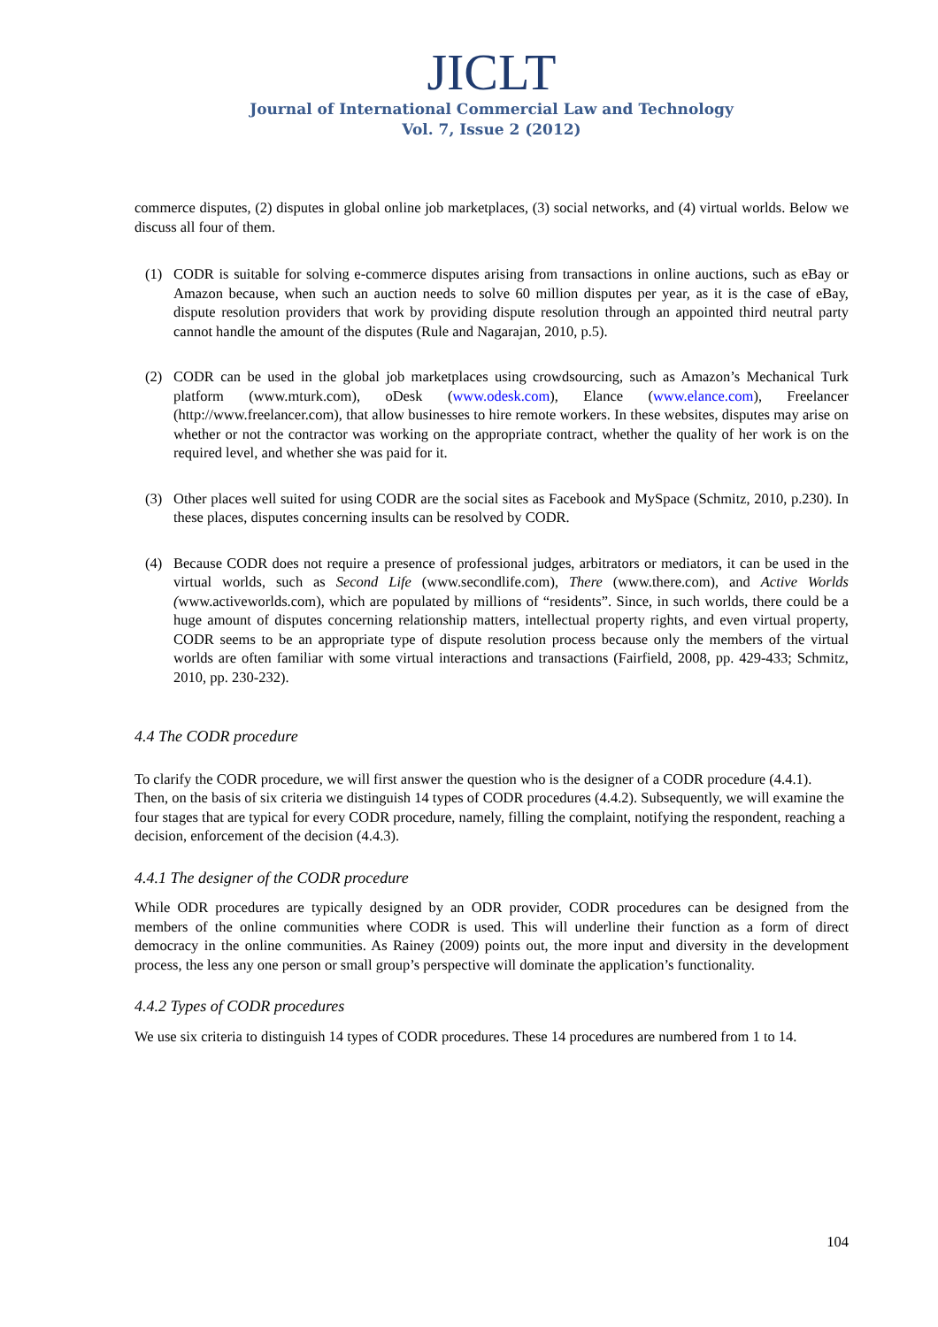JICLT
Journal of International Commercial Law and Technology
Vol. 7, Issue 2 (2012)
commerce disputes, (2) disputes in global online job marketplaces, (3) social networks, and (4) virtual worlds. Below we discuss all four of them.
(1) CODR is suitable for solving e-commerce disputes arising from transactions in online auctions, such as eBay or Amazon because, when such an auction needs to solve 60 million disputes per year, as it is the case of eBay, dispute resolution providers that work by providing dispute resolution through an appointed third neutral party cannot handle the amount of the disputes (Rule and Nagarajan, 2010, p.5).
(2) CODR can be used in the global job marketplaces using crowdsourcing, such as Amazon’s Mechanical Turk platform (www.mturk.com), oDesk (www.odesk.com), Elance (www.elance.com), Freelancer (http://www.freelancer.com), that allow businesses to hire remote workers. In these websites, disputes may arise on whether or not the contractor was working on the appropriate contract, whether the quality of her work is on the required level, and whether she was paid for it.
(3) Other places well suited for using CODR are the social sites as Facebook and MySpace (Schmitz, 2010, p.230). In these places, disputes concerning insults can be resolved by CODR.
(4) Because CODR does not require a presence of professional judges, arbitrators or mediators, it can be used in the virtual worlds, such as Second Life (www.secondlife.com), There (www.there.com), and Active Worlds (www.activeworlds.com), which are populated by millions of “residents”. Since, in such worlds, there could be a huge amount of disputes concerning relationship matters, intellectual property rights, and even virtual property, CODR seems to be an appropriate type of dispute resolution process because only the members of the virtual worlds are often familiar with some virtual interactions and transactions (Fairfield, 2008, pp. 429-433; Schmitz, 2010, pp. 230-232).
4.4 The CODR procedure
To clarify the CODR procedure, we will first answer the question who is the designer of a CODR procedure (4.4.1). Then, on the basis of six criteria we distinguish 14 types of CODR procedures (4.4.2). Subsequently, we will examine the four stages that are typical for every CODR procedure, namely, filling the complaint, notifying the respondent, reaching a decision, enforcement of the decision (4.4.3).
4.4.1 The designer of the CODR procedure
While ODR procedures are typically designed by an ODR provider, CODR procedures can be designed from the members of the online communities where CODR is used. This will underline their function as a form of direct democracy in the online communities. As Rainey (2009) points out, the more input and diversity in the development process, the less any one person or small group’s perspective will dominate the application’s functionality.
4.4.2 Types of CODR procedures
We use six criteria to distinguish 14 types of CODR procedures. These 14 procedures are numbered from 1 to 14.
104